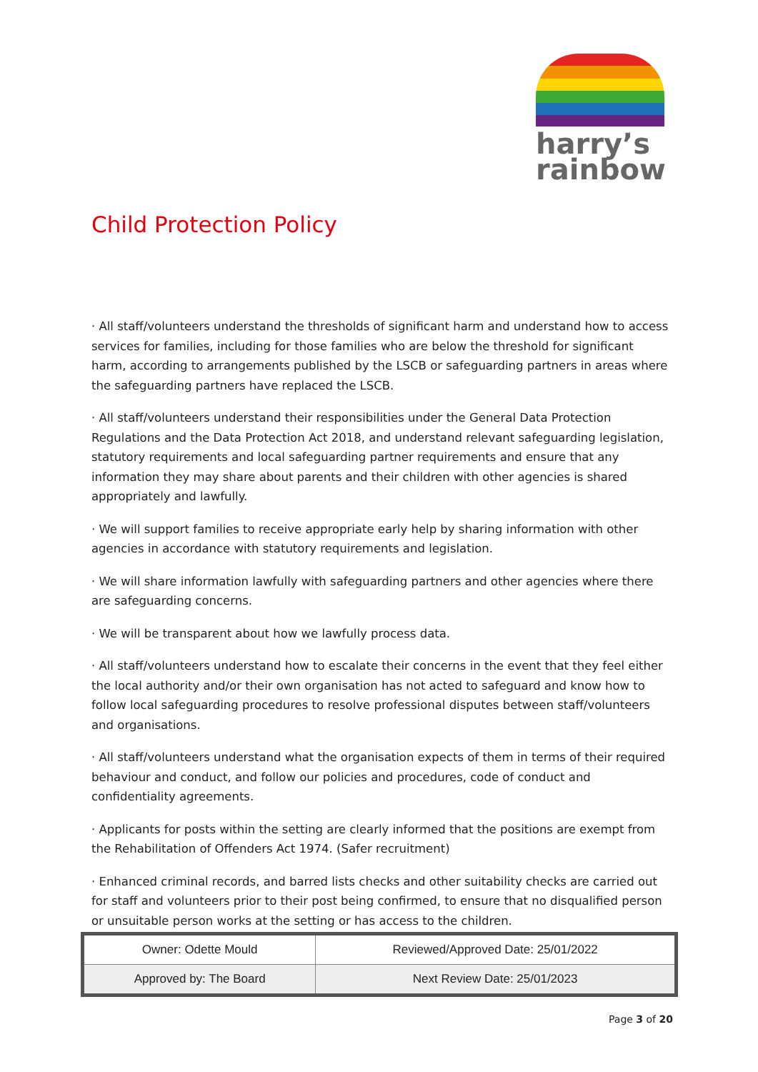harry’s
rainbow
Child Protection Policy
· All staff/volunteers understand the thresholds of significant harm and understand how to access services for families, including for those families who are below the threshold for significant harm, according to arrangements published by the LSCB or safeguarding partners in areas where the safeguarding partners have replaced the LSCB.
· All staff/volunteers understand their responsibilities under the General Data Protection Regulations and the Data Protection Act 2018, and understand relevant safeguarding legislation, statutory requirements and local safeguarding partner requirements and ensure that any information they may share about parents and their children with other agencies is shared appropriately and lawfully.
· We will support families to receive appropriate early help by sharing information with other agencies in accordance with statutory requirements and legislation.
· We will share information lawfully with safeguarding partners and other agencies where there are safeguarding concerns.
· We will be transparent about how we lawfully process data.
· All staff/volunteers understand how to escalate their concerns in the event that they feel either the local authority and/or their own organisation has not acted to safeguard and know how to follow local safeguarding procedures to resolve professional disputes between staff/volunteers and organisations.
· All staff/volunteers understand what the organisation expects of them in terms of their required behaviour and conduct, and follow our policies and procedures, code of conduct and confidentiality agreements.
· Applicants for posts within the setting are clearly informed that the positions are exempt from the Rehabilitation of Offenders Act 1974. (Safer recruitment)
· Enhanced criminal records, and barred lists checks and other suitability checks are carried out for staff and volunteers prior to their post being confirmed, to ensure that no disqualified person or unsuitable person works at the setting or has access to the children.
| Owner: Odette Mould | Reviewed/Approved Date: 25/01/2022 |
| Approved by: The Board | Next Review Date: 25/01/2023 |
Page 3 of 20